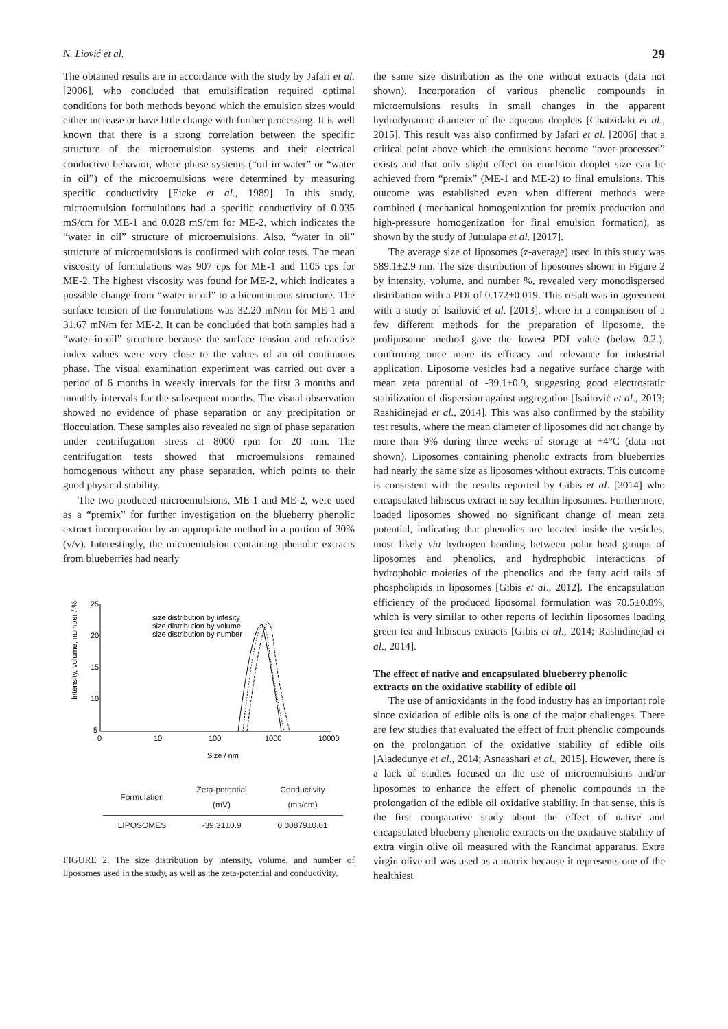N. Liović et al. 29
The obtained results are in accordance with the study by Jafari et al. [2006], who concluded that emulsification required optimal conditions for both methods beyond which the emulsion sizes would either increase or have little change with further processing. It is well known that there is a strong correlation between the specific structure of the microemulsion systems and their electrical conductive behavior, where phase systems (“oil in water” or “water in oil”) of the microemulsions were determined by measuring specific conductivity [Eicke et al., 1989]. In this study, microemulsion formulations had a specific conductivity of 0.035 mS/cm for ME-1 and 0.028 mS/cm for ME-2, which indicates the “water in oil” structure of microemulsions. Also, “water in oil” structure of microemulsions is confirmed with color tests. The mean viscosity of formulations was 907 cps for ME-1 and 1105 cps for ME-2. The highest viscosity was found for ME-2, which indicates a possible change from “water in oil” to a bicontinuous structure. The surface tension of the formulations was 32.20 mN/m for ME-1 and 31.67 mN/m for ME-2. It can be concluded that both samples had a “water-in-oil” structure because the surface tension and refractive index values were very close to the values of an oil continuous phase. The visual examination experiment was carried out over a period of 6 months in weekly intervals for the first 3 months and monthly intervals for the subsequent months. The visual observation showed no evidence of phase separation or any precipitation or flocculation. These samples also revealed no sign of phase separation under centrifugation stress at 8000 rpm for 20 min. The centrifugation tests showed that microemulsions remained homogenous without any phase separation, which points to their good physical stability.
The two produced microemulsions, ME-1 and ME-2, were used as a “premix” for further investigation on the blueberry phenolic extract incorporation by an appropriate method in a portion of 30% (v/v). Interestingly, the microemulsion containing phenolic extracts from blueberries had nearly
25
20
15
10
5
0
10
100
1000
10000
Size / nm
Intensity, volume, number / %
size distribution by intesity
size distribution by volume
size distribution by number
| Formulation | Zeta-potential (mV) | Conductivity (ms/cm) |
| --- | --- | --- |
| LIPOSOMES | -39.31±0.9 | 0.00879±0.01 |
FIGURE 2. The size distribution by intensity, volume, and number of liposomes used in the study, as well as the zeta-potential and conductivity.
the same size distribution as the one without extracts (data not shown). Incorporation of various phenolic compounds in microemulsions results in small changes in the apparent hydrodynamic diameter of the aqueous droplets [Chatzidaki et al., 2015]. This result was also confirmed by Jafari et al. [2006] that a critical point above which the emulsions become “over-processed” exists and that only slight effect on emulsion droplet size can be achieved from “premix” (ME-1 and ME-2) to final emulsions. This outcome was established even when different methods were combined ( mechanical homogenization for premix production and high-pressure homogenization for final emulsion formation), as shown by the study of Juttulapa et al. [2017].
The average size of liposomes (z-average) used in this study was 589.1±2.9 nm. The size distribution of liposomes shown in Figure 2 by intensity, volume, and number %, revealed very monodispersed distribution with a PDI of 0.172±0.019. This result was in agreement with a study of Isailović et al. [2013], where in a comparison of a few different methods for the preparation of liposome, the proliposome method gave the lowest PDI value (below 0.2.), confirming once more its efficacy and relevance for industrial application. Liposome vesicles had a negative surface charge with mean zeta potential of -39.1±0.9, suggesting good electrostatic stabilization of dispersion against aggregation [Isailović et al., 2013; Rashidinejad et al., 2014]. This was also confirmed by the stability test results, where the mean diameter of liposomes did not change by more than 9% during three weeks of storage at +4°C (data not shown). Liposomes containing phenolic extracts from blueberries had nearly the same size as liposomes without extracts. This outcome is consistent with the results reported by Gibis et al. [2014] who encapsulated hibiscus extract in soy lecithin liposomes. Furthermore, loaded liposomes showed no significant change of mean zeta potential, indicating that phenolics are located inside the vesicles, most likely via hydrogen bonding between polar head groups of liposomes and phenolics, and hydrophobic interactions of hydrophobic moieties of the phenolics and the fatty acid tails of phospholipids in liposomes [Gibis et al., 2012]. The encapsulation efficiency of the produced liposomal formulation was 70.5±0.8%, which is very similar to other reports of lecithin liposomes loading green tea and hibiscus extracts [Gibis et al., 2014; Rashidinejad et al., 2014].
The effect of native and encapsulated blueberry phenolic extracts on the oxidative stability of edible oil
The use of antioxidants in the food industry has an important role since oxidation of edible oils is one of the major challenges. There are few studies that evaluated the effect of fruit phenolic compounds on the prolongation of the oxidative stability of edible oils [Aladedunye et al., 2014; Asnaashari et al., 2015]. However, there is a lack of studies focused on the use of microemulsions and/or liposomes to enhance the effect of phenolic compounds in the prolongation of the edible oil oxidative stability. In that sense, this is the first comparative study about the effect of native and encapsulated blueberry phenolic extracts on the oxidative stability of extra virgin olive oil measured with the Rancimat apparatus. Extra virgin olive oil was used as a matrix because it represents one of the healthiest